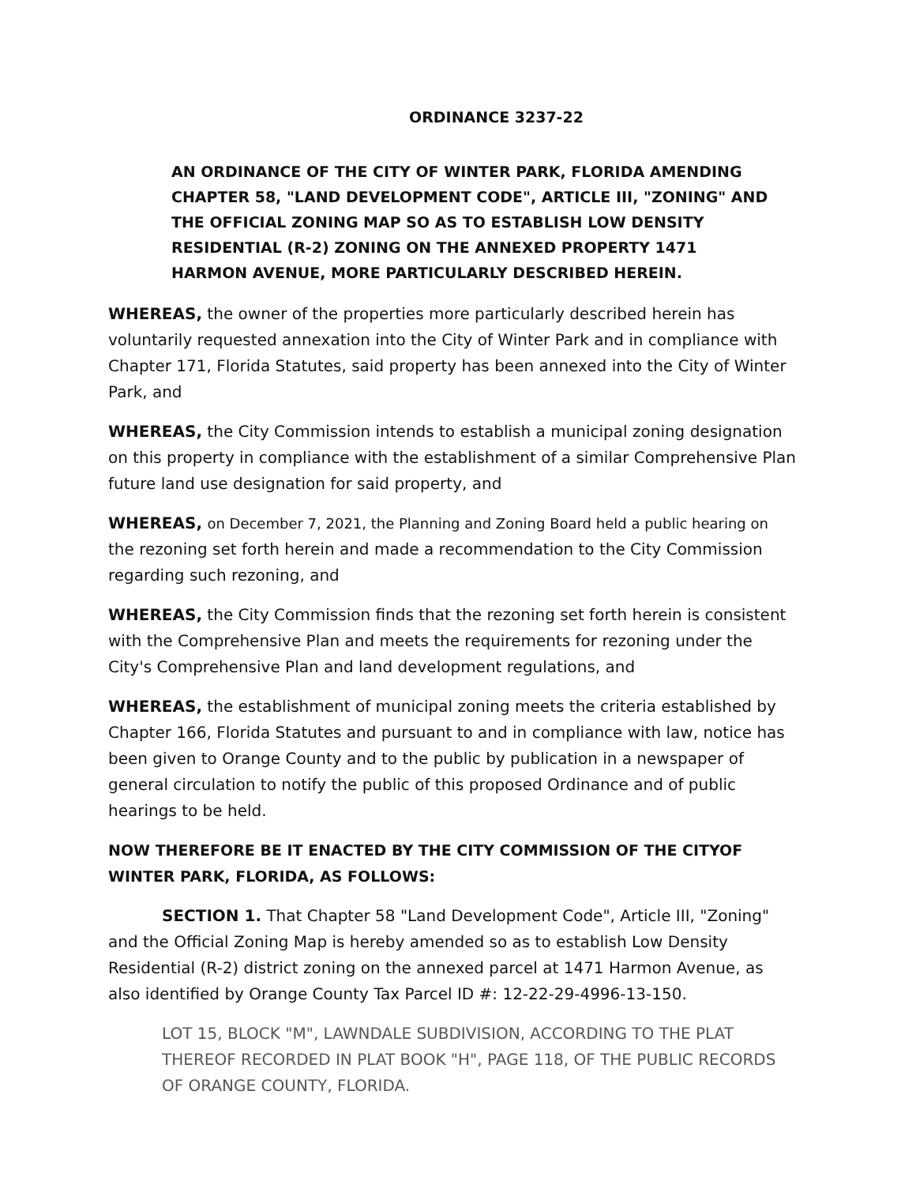ORDINANCE 3237-22
AN ORDINANCE OF THE CITY OF WINTER PARK, FLORIDA AMENDING CHAPTER 58, "LAND DEVELOPMENT CODE", ARTICLE III, "ZONING" AND THE OFFICIAL ZONING MAP SO AS TO ESTABLISH LOW DENSITY RESIDENTIAL (R-2) ZONING ON THE ANNEXED PROPERTY 1471 HARMON AVENUE, MORE PARTICULARLY DESCRIBED HEREIN.
WHEREAS, the owner of the properties more particularly described herein has voluntarily requested annexation into the City of Winter Park and in compliance with Chapter 171, Florida Statutes, said property has been annexed into the City of Winter Park, and
WHEREAS, the City Commission intends to establish a municipal zoning designation on this property in compliance with the establishment of a similar Comprehensive Plan future land use designation for said property, and
WHEREAS, on December 7, 2021, the Planning and Zoning Board held a public hearing on the rezoning set forth herein and made a recommendation to the City Commission regarding such rezoning, and
WHEREAS, the City Commission finds that the rezoning set forth herein is consistent with the Comprehensive Plan and meets the requirements for rezoning under the City's Comprehensive Plan and land development regulations, and
WHEREAS, the establishment of municipal zoning meets the criteria established by Chapter 166, Florida Statutes and pursuant to and in compliance with law, notice has been given to Orange County and to the public by publication in a newspaper of general circulation to notify the public of this proposed Ordinance and of public hearings to be held.
NOW THEREFORE BE IT ENACTED BY THE CITY COMMISSION OF THE CITYOF WINTER PARK, FLORIDA, AS FOLLOWS:
SECTION 1. That Chapter 58 "Land Development Code", Article III, "Zoning" and the Official Zoning Map is hereby amended so as to establish Low Density Residential (R-2) district zoning on the annexed parcel at 1471 Harmon Avenue, as also identified by Orange County Tax Parcel ID #: 12-22-29-4996-13-150.
LOT 15, BLOCK "M", LAWNDALE SUBDIVISION, ACCORDING TO THE PLAT THEREOF RECORDED IN PLAT BOOK "H", PAGE 118, OF THE PUBLIC RECORDS OF ORANGE COUNTY, FLORIDA.